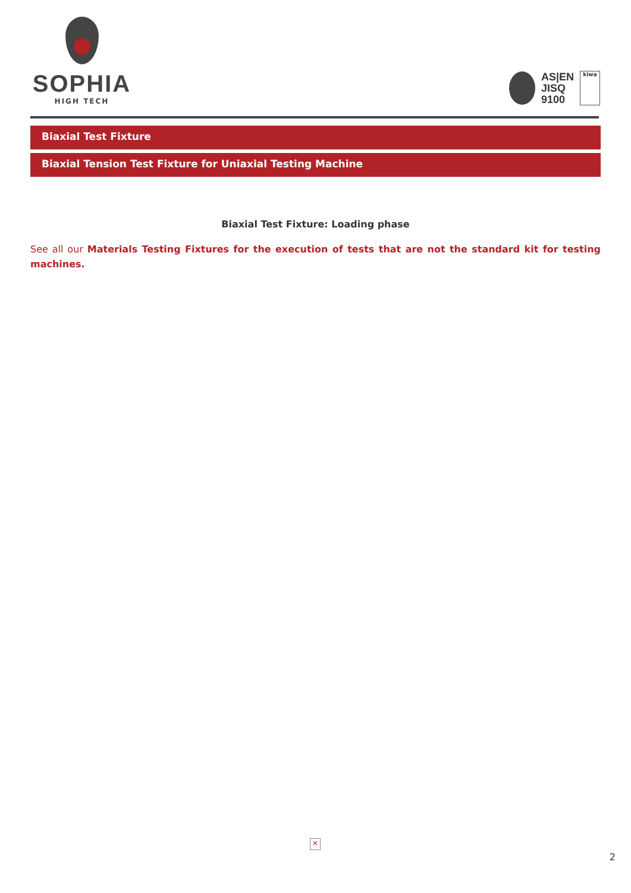SOPHIA
HIGH TECH
AS|EN
JISQ
9100
kiwa
Biaxial Test Fixture
Biaxial Tension Test Fixture for Uniaxial Testing Machine
Biaxial Test Fixture: Loading phase
See all our Materials Testing Fixtures for the execution of tests that are not the standard kit for testing machines.
×
2